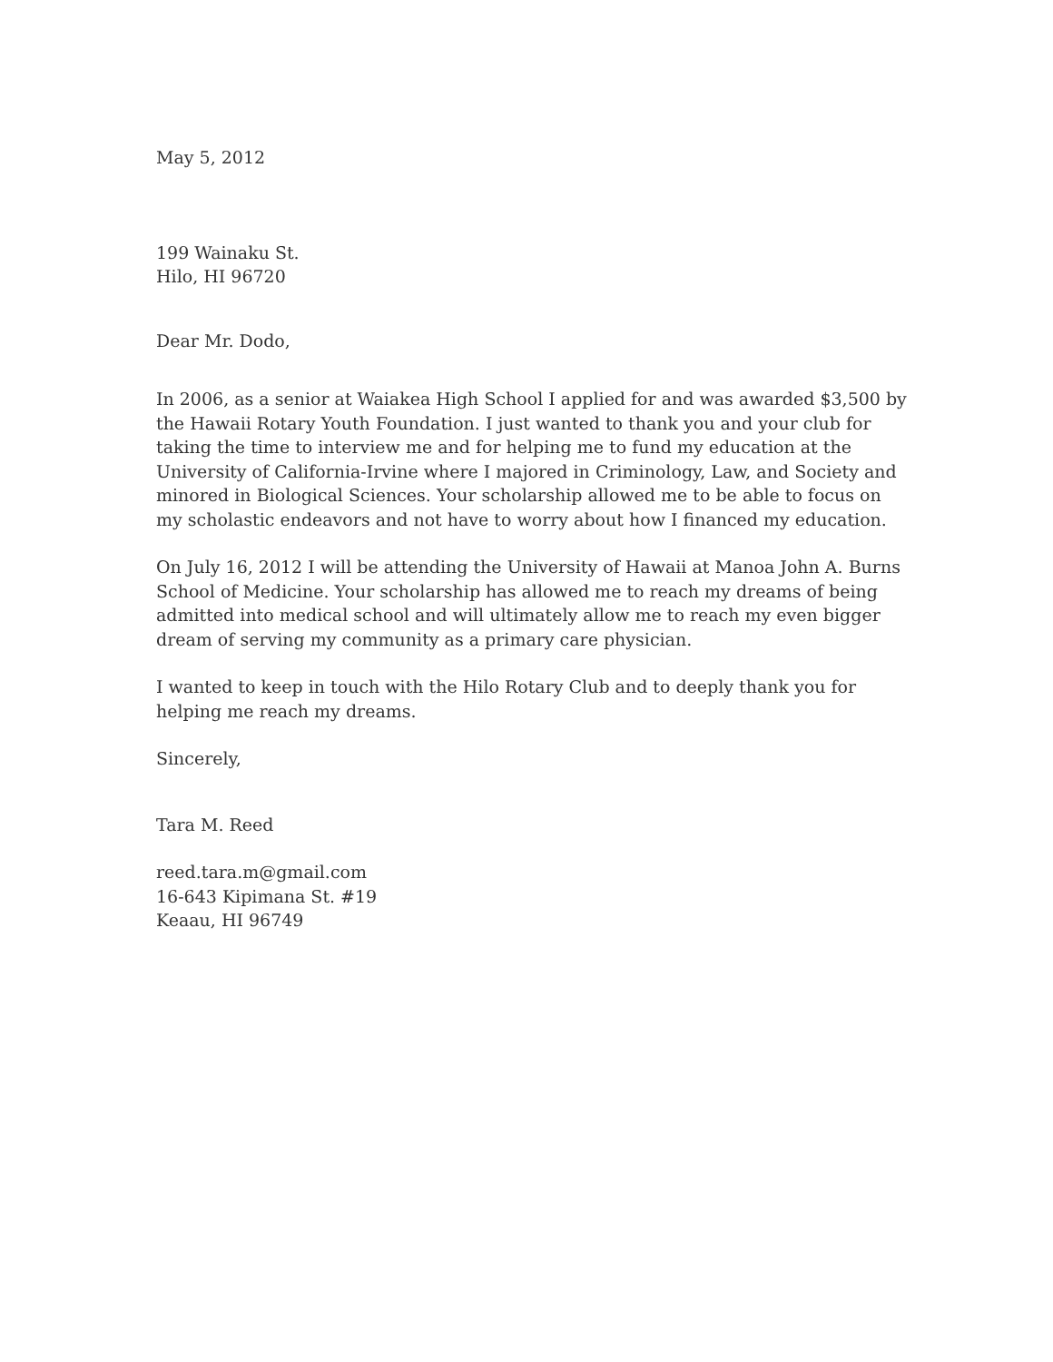May 5, 2012
199 Wainaku St.
Hilo, HI 96720
Dear Mr. Dodo,
In 2006, as a senior at Waiakea High School I applied for and was awarded $3,500 by the Hawaii Rotary Youth Foundation. I just wanted to thank you and your club for taking the time to interview me and for helping me to fund my education at the University of California-Irvine where I majored in Criminology, Law, and Society and minored in Biological Sciences. Your scholarship allowed me to be able to focus on my scholastic endeavors and not have to worry about how I financed my education.
On July 16, 2012 I will be attending the University of Hawaii at Manoa John A. Burns School of Medicine. Your scholarship has allowed me to reach my dreams of being admitted into medical school and will ultimately allow me to reach my even bigger dream of serving my community as a primary care physician.
I wanted to keep in touch with the Hilo Rotary Club and to deeply thank you for helping me reach my dreams.
Sincerely,
Tara M. Reed
reed.tara.m@gmail.com
16-643 Kipimana St. #19
Keaau, HI 96749